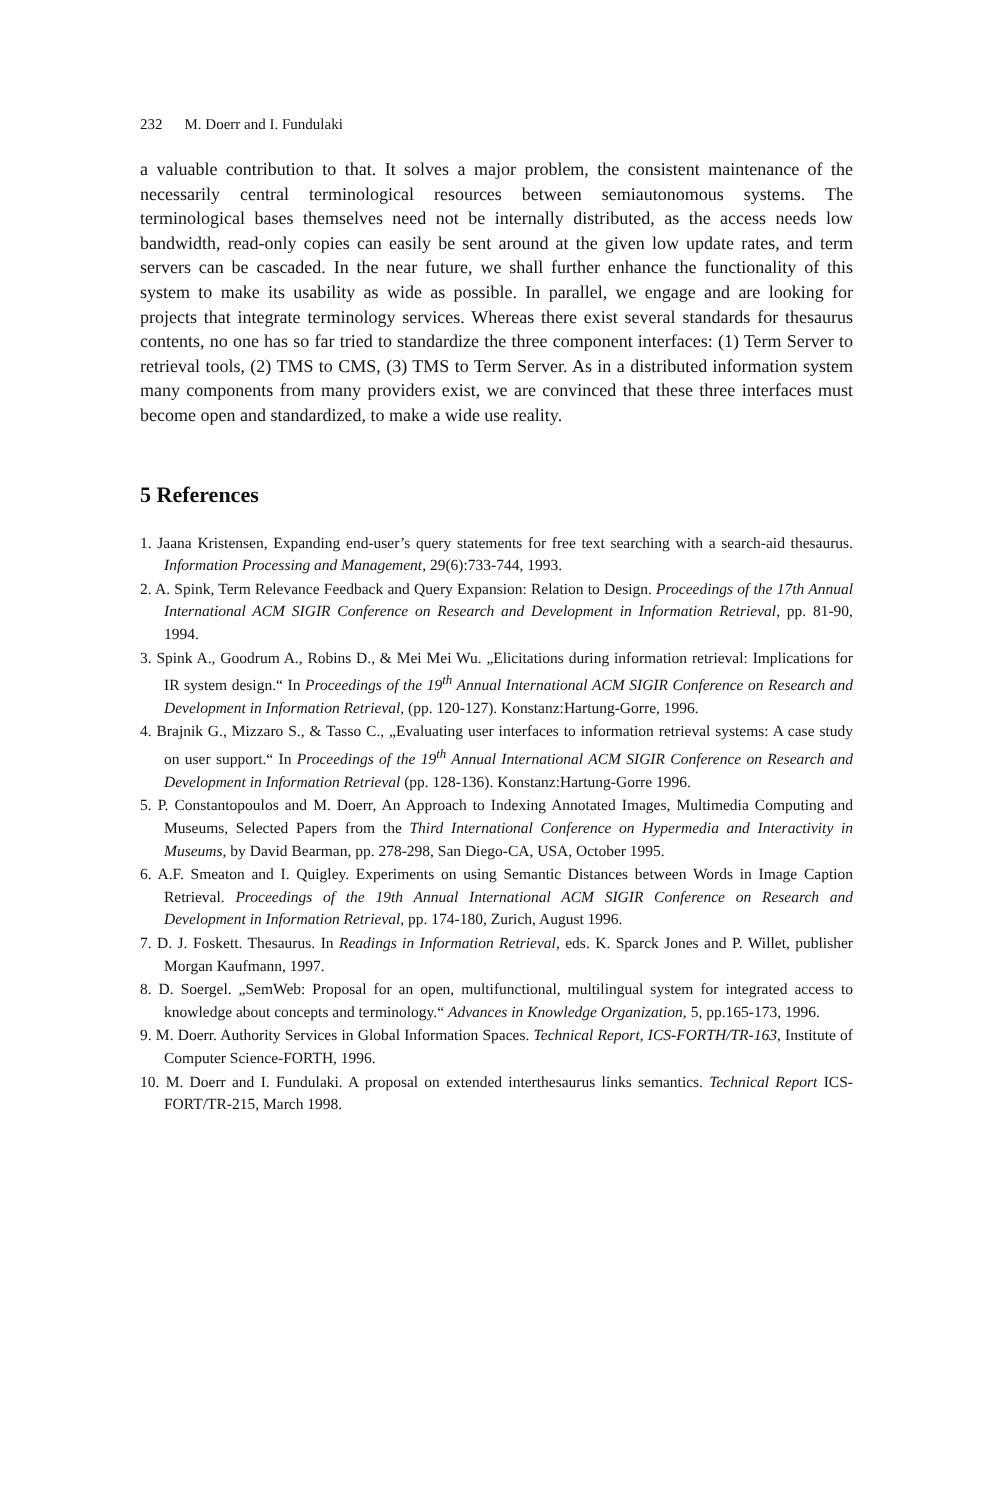232 M. Doerr and I. Fundulaki
a valuable contribution to that. It solves a major problem, the consistent maintenance of the necessarily central terminological resources between semiautonomous systems. The terminological bases themselves need not be internally distributed, as the access needs low bandwidth, read-only copies can easily be sent around at the given low update rates, and term servers can be cascaded. In the near future, we shall further enhance the functionality of this system to make its usability as wide as possible. In parallel, we engage and are looking for projects that integrate terminology services. Whereas there exist several standards for thesaurus contents, no one has so far tried to standardize the three component interfaces: (1) Term Server to retrieval tools, (2) TMS to CMS, (3) TMS to Term Server. As in a distributed information system many components from many providers exist, we are convinced that these three interfaces must become open and standardized, to make a wide use reality.
5 References
1. Jaana Kristensen, Expanding end-user’s query statements for free text searching with a search-aid thesaurus. Information Processing and Management, 29(6):733-744, 1993.
2. A. Spink, Term Relevance Feedback and Query Expansion: Relation to Design. Proceedings of the 17th Annual International ACM SIGIR Conference on Research and Development in Information Retrieval, pp. 81-90, 1994.
3. Spink A., Goodrum A., Robins D., & Mei Mei Wu. „Elicitations during information retrieval: Implications for IR system design.“ In Proceedings of the 19<sup>th</sup> Annual International ACM SIGIR Conference on Research and Development in Information Retrieval, (pp. 120-127). Konstanz:Hartung-Gorre, 1996.
4. Brajnik G., Mizzaro S., & Tasso C., „Evaluating user interfaces to information retrieval systems: A case study on user support.“ In Proceedings of the 19<sup>th</sup> Annual International ACM SIGIR Conference on Research and Development in Information Retrieval (pp. 128-136). Konstanz:Hartung-Gorre 1996.
5. P. Constantopoulos and M. Doerr, An Approach to Indexing Annotated Images, Multimedia Computing and Museums, Selected Papers from the Third International Conference on Hypermedia and Interactivity in Museums, by David Bearman, pp. 278-298, San Diego-CA, USA, October 1995.
6. A.F. Smeaton and I. Quigley. Experiments on using Semantic Distances between Words in Image Caption Retrieval. Proceedings of the 19th Annual International ACM SIGIR Conference on Research and Development in Information Retrieval, pp. 174-180, Zurich, August 1996.
7. D. J. Foskett. Thesaurus. In Readings in Information Retrieval, eds. K. Sparck Jones and P. Willet, publisher Morgan Kaufmann, 1997.
8. D. Soergel. „SemWeb: Proposal for an open, multifunctional, multilingual system for integrated access to knowledge about concepts and terminology.“ Advances in Knowledge Organization, 5, pp.165-173, 1996.
9. M. Doerr. Authority Services in Global Information Spaces. Technical Report, ICS-FORTH/TR-163, Institute of Computer Science-FORTH, 1996.
10. M. Doerr and I. Fundulaki. A proposal on extended interthesaurus links semantics. Technical Report ICS-FORT/TR-215, March 1998.